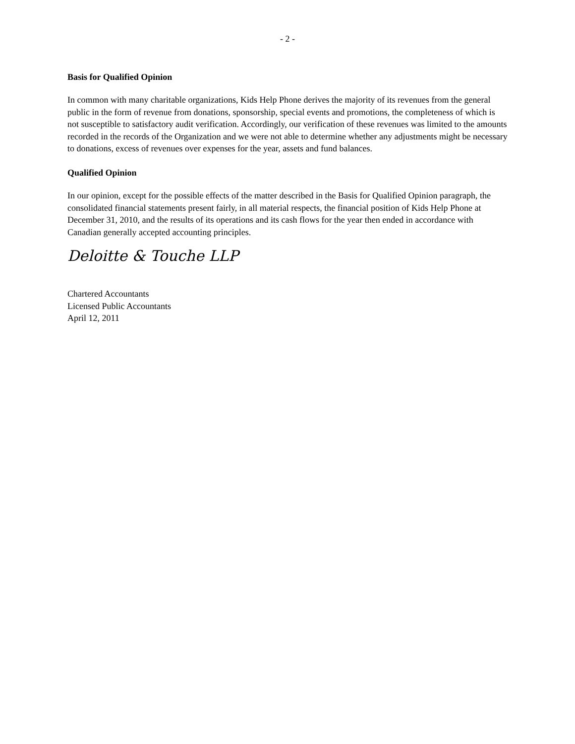- 2 -
Basis for Qualified Opinion
In common with many charitable organizations, Kids Help Phone derives the majority of its revenues from the general public in the form of revenue from donations, sponsorship, special events and promotions, the completeness of which is not susceptible to satisfactory audit verification. Accordingly, our verification of these revenues was limited to the amounts recorded in the records of the Organization and we were not able to determine whether any adjustments might be necessary to donations, excess of revenues over expenses for the year, assets and fund balances.
Qualified Opinion
In our opinion, except for the possible effects of the matter described in the Basis for Qualified Opinion paragraph, the consolidated financial statements present fairly, in all material respects, the financial position of Kids Help Phone at December 31, 2010, and the results of its operations and its cash flows for the year then ended in accordance with Canadian generally accepted accounting principles.
Deloitte & Touche LLP
Chartered Accountants
Licensed Public Accountants
April 12, 2011